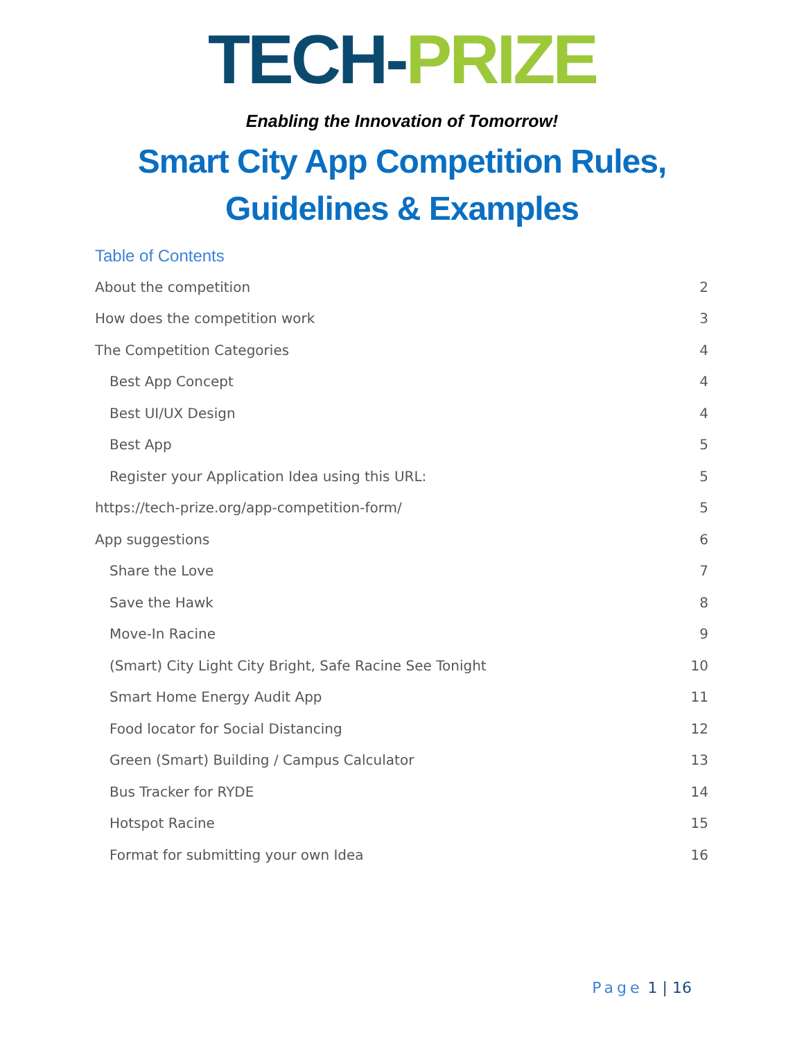TECH-PRIZE
Enabling the Innovation of Tomorrow!
Smart City App Competition Rules,
Guidelines & Examples
Table of Contents
About the competition 2
How does the competition work 3
The Competition Categories 4
Best App Concept 4
Best UI/UX Design 4
Best App 5
Register your Application Idea using this URL: 5
https://tech-prize.org/app-competition-form/ 5
App suggestions 6
Share the Love 7
Save the Hawk 8
Move-In Racine 9
(Smart) City Light City Bright, Safe Racine See Tonight 10
Smart Home Energy Audit App 11
Food locator for Social Distancing 12
Green (Smart) Building / Campus Calculator 13
Bus Tracker for RYDE 14
Hotspot Racine 15
Format for submitting your own Idea 16
Page 1 | 16